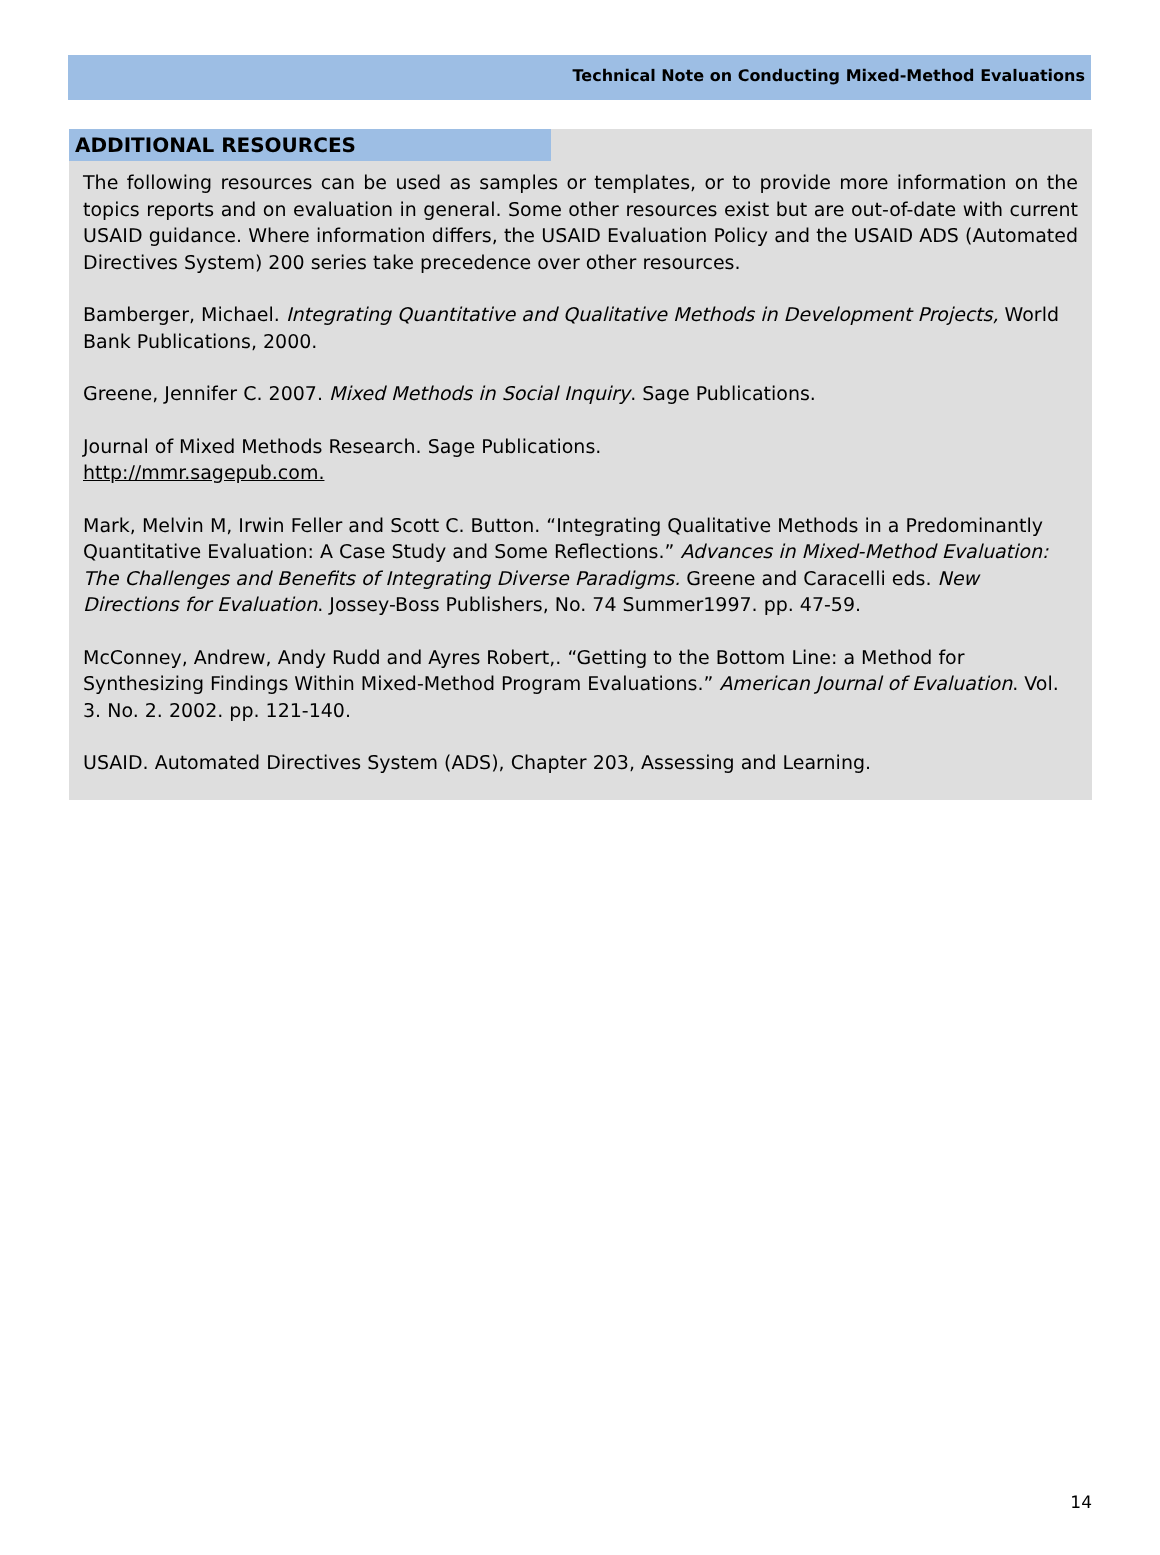Technical Note on Conducting Mixed-Method Evaluations
ADDITIONAL RESOURCES
The following resources can be used as samples or templates, or to provide more information on the topics reports and on evaluation in general. Some other resources exist but are out-of-date with current USAID guidance. Where information differs, the USAID Evaluation Policy and the USAID ADS (Automated Directives System) 200 series take precedence over other resources.
Bamberger, Michael. Integrating Quantitative and Qualitative Methods in Development Projects, World Bank Publications, 2000.
Greene, Jennifer C. 2007. Mixed Methods in Social Inquiry. Sage Publications.
Journal of Mixed Methods Research. Sage Publications.
http://mmr.sagepub.com.
Mark, Melvin M, Irwin Feller and Scott C. Button. “Integrating Qualitative Methods in a Predominantly Quantitative Evaluation: A Case Study and Some Reflections.” Advances in Mixed-Method Evaluation: The Challenges and Benefits of Integrating Diverse Paradigms. Greene and Caracelli eds. New Directions for Evaluation. Jossey-Boss Publishers, No. 74 Summer1997. pp. 47-59.
McConney, Andrew, Andy Rudd and Ayres Robert,. “Getting to the Bottom Line: a Method for Synthesizing Findings Within Mixed-Method Program Evaluations.” American Journal of Evaluation. Vol. 3. No. 2. 2002. pp. 121-140.
USAID. Automated Directives System (ADS), Chapter 203, Assessing and Learning.
14